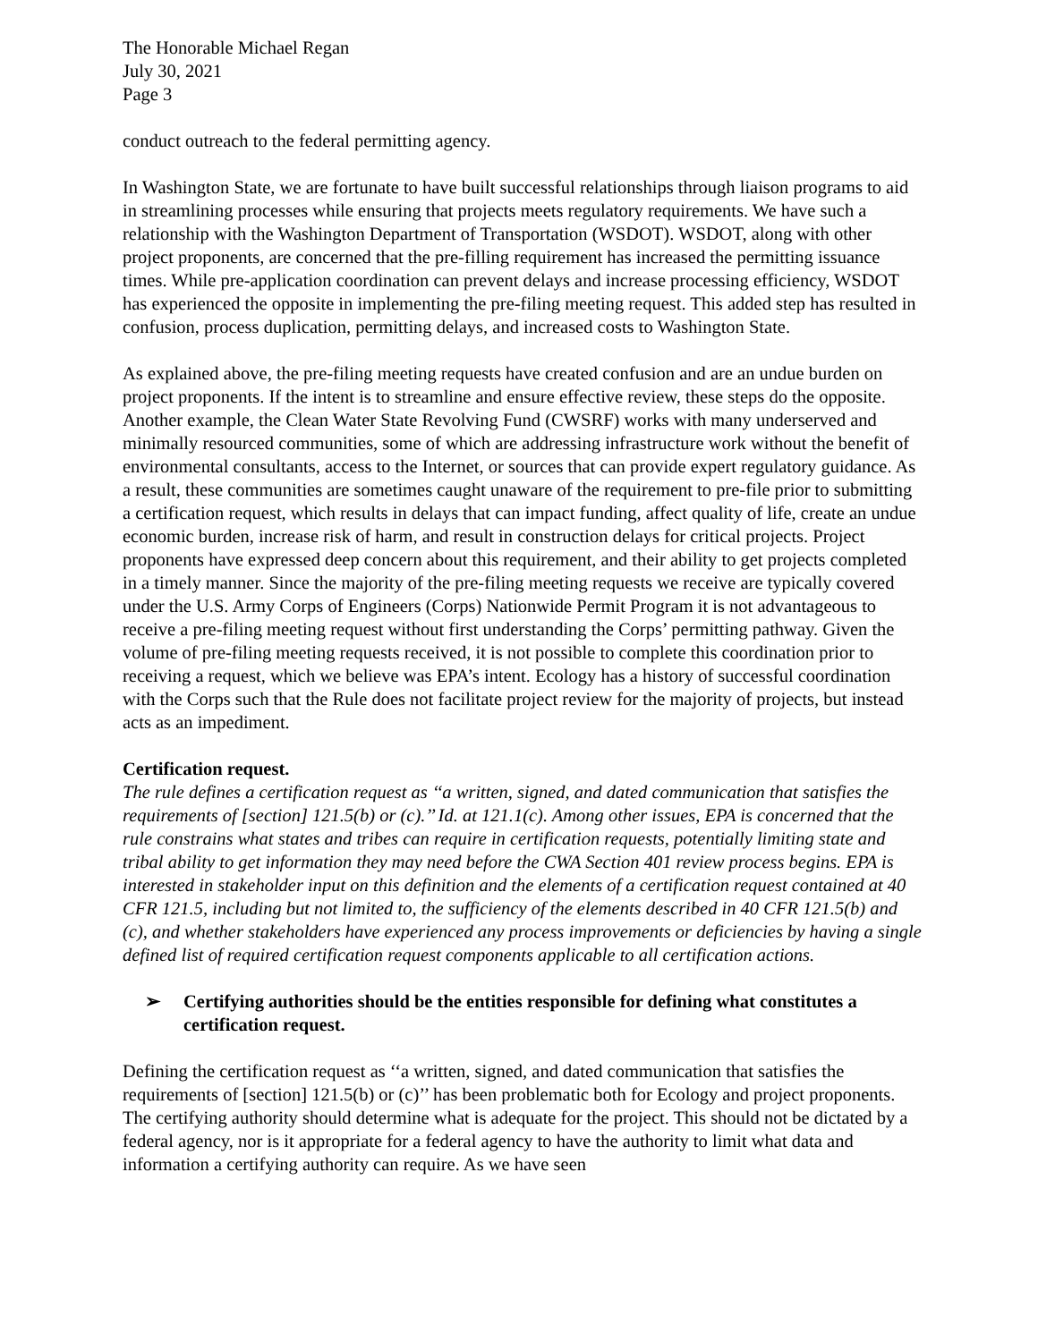The Honorable Michael Regan
July 30, 2021
Page 3
conduct outreach to the federal permitting agency.
In Washington State, we are fortunate to have built successful relationships through liaison programs to aid in streamlining processes while ensuring that projects meets regulatory requirements. We have such a relationship with the Washington Department of Transportation (WSDOT). WSDOT, along with other project proponents, are concerned that the pre-filling requirement has increased the permitting issuance times. While pre-application coordination can prevent delays and increase processing efficiency, WSDOT has experienced the opposite in implementing the pre-filing meeting request. This added step has resulted in confusion, process duplication, permitting delays, and increased costs to Washington State.
As explained above, the pre-filing meeting requests have created confusion and are an undue burden on project proponents. If the intent is to streamline and ensure effective review, these steps do the opposite. Another example, the Clean Water State Revolving Fund (CWSRF) works with many underserved and minimally resourced communities, some of which are addressing infrastructure work without the benefit of environmental consultants, access to the Internet, or sources that can provide expert regulatory guidance. As a result, these communities are sometimes caught unaware of the requirement to pre-file prior to submitting a certification request, which results in delays that can impact funding, affect quality of life, create an undue economic burden, increase risk of harm, and result in construction delays for critical projects. Project proponents have expressed deep concern about this requirement, and their ability to get projects completed in a timely manner. Since the majority of the pre-filing meeting requests we receive are typically covered under the U.S. Army Corps of Engineers (Corps) Nationwide Permit Program it is not advantageous to receive a pre-filing meeting request without first understanding the Corps’ permitting pathway. Given the volume of pre-filing meeting requests received, it is not possible to complete this coordination prior to receiving a request, which we believe was EPA’s intent. Ecology has a history of successful coordination with the Corps such that the Rule does not facilitate project review for the majority of projects, but instead acts as an impediment.
Certification request.
The rule defines a certification request as ‘‘a written, signed, and dated communication that satisfies the requirements of [section] 121.5(b) or (c).’’ Id. at 121.1(c). Among other issues, EPA is concerned that the rule constrains what states and tribes can require in certification requests, potentially limiting state and tribal ability to get information they may need before the CWA Section 401 review process begins. EPA is interested in stakeholder input on this definition and the elements of a certification request contained at 40 CFR 121.5, including but not limited to, the sufficiency of the elements described in 40 CFR 121.5(b) and (c), and whether stakeholders have experienced any process improvements or deficiencies by having a single defined list of required certification request components applicable to all certification actions.
➢ Certifying authorities should be the entities responsible for defining what constitutes a certification request.
Defining the certification request as ‘‘a written, signed, and dated communication that satisfies the requirements of [section] 121.5(b) or (c)’’ has been problematic both for Ecology and project proponents. The certifying authority should determine what is adequate for the project. This should not be dictated by a federal agency, nor is it appropriate for a federal agency to have the authority to limit what data and information a certifying authority can require. As we have seen